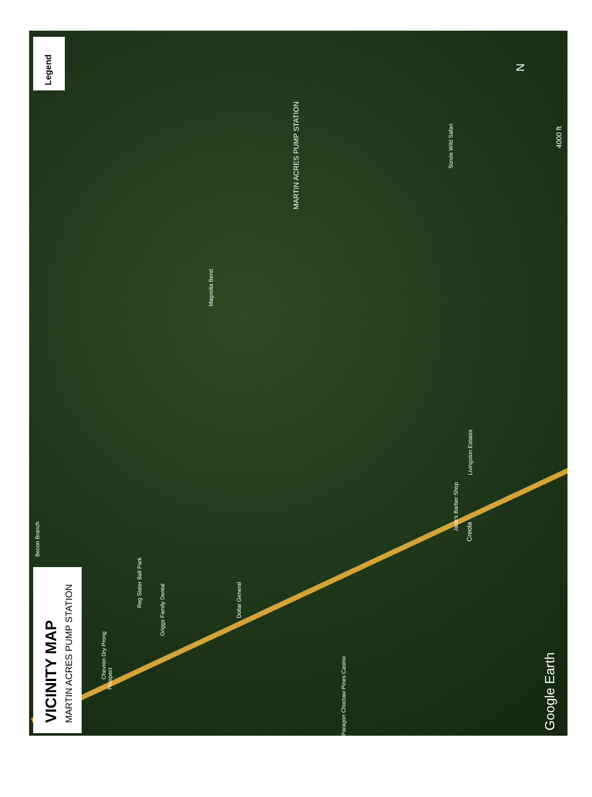Legend
VICINITY MAP MARTIN ACRES PUMP STATION
MARTIN ACRES PUMP STATION
4000 ft
Google Earth
Becon Branch
Reg Slater Ball Park
Griggs Family Dental
Chevron Dry Prong
Prospect
Dollar General
Paragon Choctaw Pines Casino
Magnolia Bend
Sonde Wild Safari
Jade's Barber Shop
Creola
Livingston Estates
N